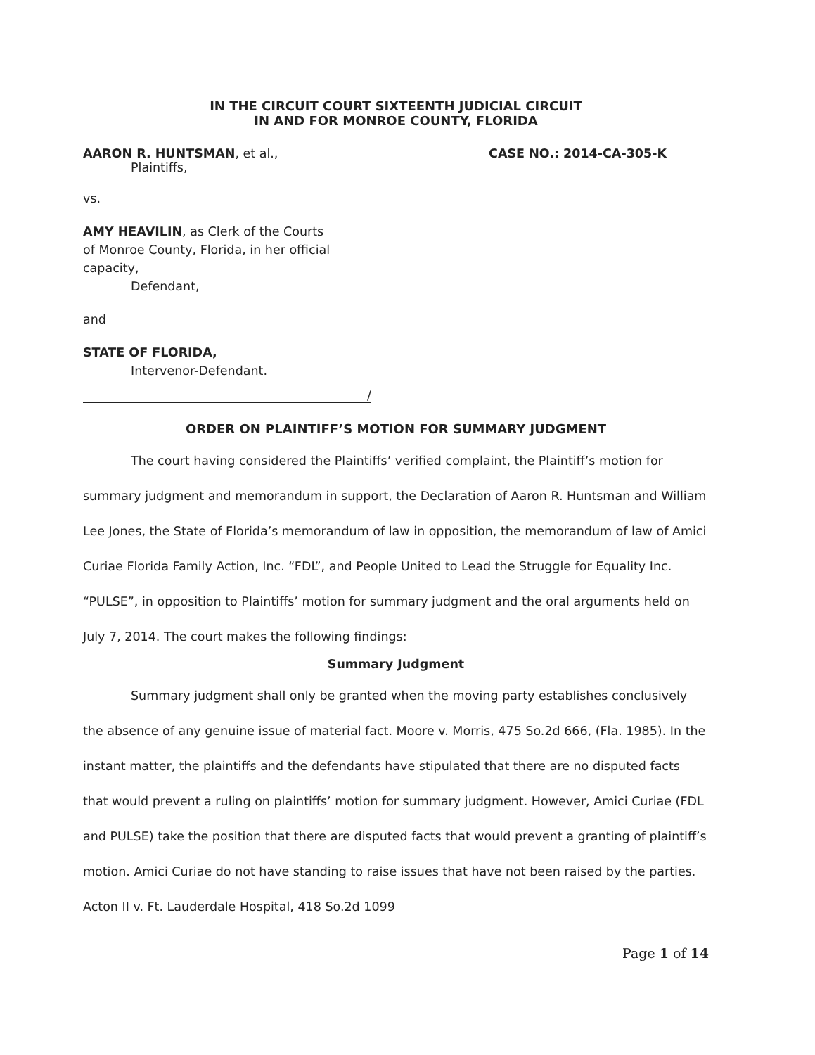IN THE CIRCUIT COURT SIXTEENTH JUDICIAL CIRCUIT
IN AND FOR MONROE COUNTY, FLORIDA
AARON R. HUNTSMAN, et al.,
Plaintiffs,
CASE NO.: 2014-CA-305-K
vs.
AMY HEAVILIN, as Clerk of the Courts
of Monroe County, Florida, in her official
capacity,
Defendant,
and
STATE OF FLORIDA,
Intervenor-Defendant.
/
ORDER ON PLAINTIFF’S MOTION FOR SUMMARY JUDGMENT
The court having considered the Plaintiffs’ verified complaint, the Plaintiff’s motion for summary judgment and memorandum in support, the Declaration of Aaron R. Huntsman and William Lee Jones, the State of Florida’s memorandum of law in opposition, the memorandum of law of Amici Curiae Florida Family Action, Inc. “FDL”, and People United to Lead the Struggle for Equality Inc. “PULSE”, in opposition to Plaintiffs’ motion for summary judgment and the oral arguments held on July 7, 2014. The court makes the following findings:
Summary Judgment
Summary judgment shall only be granted when the moving party establishes conclusively the absence of any genuine issue of material fact. Moore v. Morris, 475 So.2d 666, (Fla. 1985). In the instant matter, the plaintiffs and the defendants have stipulated that there are no disputed facts that would prevent a ruling on plaintiffs’ motion for summary judgment. However, Amici Curiae (FDL and PULSE) take the position that there are disputed facts that would prevent a granting of plaintiff’s motion. Amici Curiae do not have standing to raise issues that have not been raised by the parties. Acton II v. Ft. Lauderdale Hospital, 418 So.2d 1099
Page 1 of 14